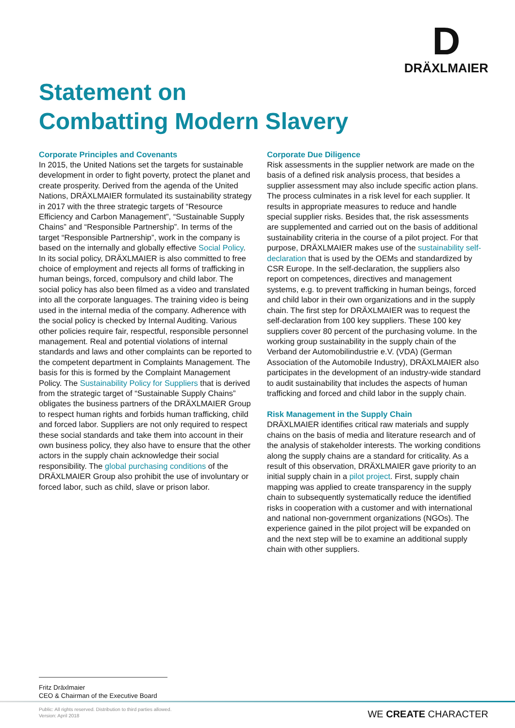D
DRÄXLMAIER
Statement on
Combatting Modern Slavery
Corporate Principles and Covenants
In 2015, the United Nations set the targets for sustainable development in order to fight poverty, protect the planet and create prosperity. Derived from the agenda of the United Nations, DRÄXLMAIER formulated its sustainability strategy in 2017 with the three strategic targets of “Resource Efficiency and Carbon Management”, “Sustainable Supply Chains” and “Responsible Partnership”. In terms of the target “Responsible Partnership”, work in the company is based on the internally and globally effective Social Policy. In its social policy, DRÄXLMAIER is also committed to free choice of employment and rejects all forms of trafficking in human beings, forced, compulsory and child labor. The social policy has also been filmed as a video and translated into all the corporate languages. The training video is being used in the internal media of the company. Adherence with the social policy is checked by Internal Auditing. Various other policies require fair, respectful, responsible personnel management. Real and potential violations of internal standards and laws and other complaints can be reported to the competent department in Complaints Management. The basis for this is formed by the Complaint Management Policy. The Sustainability Policy for Suppliers that is derived from the strategic target of “Sustainable Supply Chains” obligates the business partners of the DRÄXLMAIER Group to respect human rights and forbids human trafficking, child and forced labor. Suppliers are not only required to respect these social standards and take them into account in their own business policy, they also have to ensure that the other actors in the supply chain acknowledge their social responsibility. The global purchasing conditions of the DRÄXLMAIER Group also prohibit the use of involuntary or forced labor, such as child, slave or prison labor.
Corporate Due Diligence
Risk assessments in the supplier network are made on the basis of a defined risk analysis process, that besides a supplier assessment may also include specific action plans. The process culminates in a risk level for each supplier. It results in appropriate measures to reduce and handle special supplier risks. Besides that, the risk assessments are supplemented and carried out on the basis of additional sustainability criteria in the course of a pilot project. For that purpose, DRÄXLMAIER makes use of the sustainability self-declaration that is used by the OEMs and standardized by CSR Europe. In the self-declaration, the suppliers also report on competences, directives and management systems, e.g. to prevent trafficking in human beings, forced and child labor in their own organizations and in the supply chain. The first step for DRÄXLMAIER was to request the self-declaration from 100 key suppliers. These 100 key suppliers cover 80 percent of the purchasing volume. In the working group sustainability in the supply chain of the Verband der Automobilindustrie e.V. (VDA) (German Association of the Automobile Industry), DRÄXLMAIER also participates in the development of an industry-wide standard to audit sustainability that includes the aspects of human trafficking and forced and child labor in the supply chain.
Risk Management in the Supply Chain
DRÄXLMAIER identifies critical raw materials and supply chains on the basis of media and literature research and of the analysis of stakeholder interests. The working conditions along the supply chains are a standard for criticality. As a result of this observation, DRÄXLMAIER gave priority to an initial supply chain in a pilot project. First, supply chain mapping was applied to create transparency in the supply chain to subsequently systematically reduce the identified risks in cooperation with a customer and with international and national non-government organizations (NGOs). The experience gained in the pilot project will be expanded on and the next step will be to examine an additional supply chain with other suppliers.
Fritz Dräxlmaier
CEO & Chairman of the Executive Board
Public: All rights reserved. Distribution to third parties allowed.
Version: April 2018
WE CREATE CHARACTER